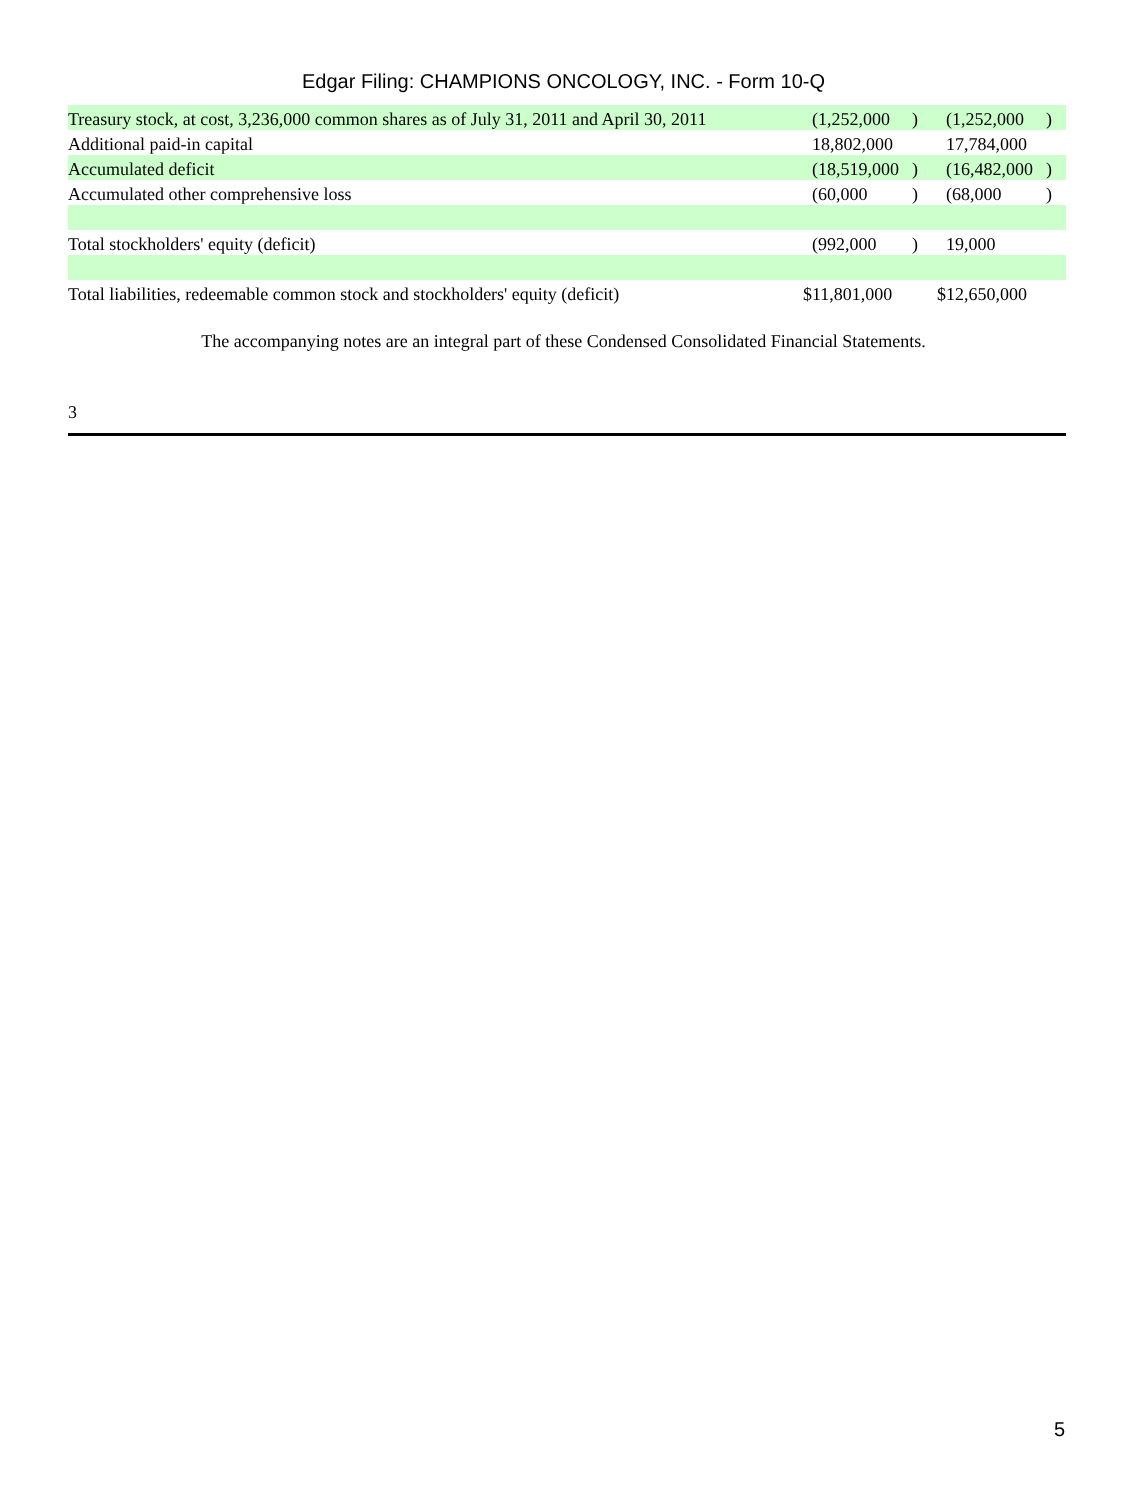Edgar Filing: CHAMPIONS ONCOLOGY, INC. - Form 10-Q
| Treasury stock, at cost, 3,236,000 common shares as of July 31, 2011 and April 30, 2011 | | (1,252,000 | ) | | (1,252,000 | ) |
| Additional paid-in capital | | 18,802,000 | | | 17,784,000 | |
| Accumulated deficit | | (18,519,000 | ) | | (16,482,000 | ) |
| Accumulated other comprehensive loss | | (60,000 | ) | | (68,000 | ) |
| Total stockholders' equity (deficit) | | (992,000 | ) | | 19,000 | |
| Total liabilities, redeemable common stock and stockholders' equity (deficit) | $ | 11,801,000 | | $ | 12,650,000 | |
The accompanying notes are an integral part of these Condensed Consolidated Financial Statements.
3
5